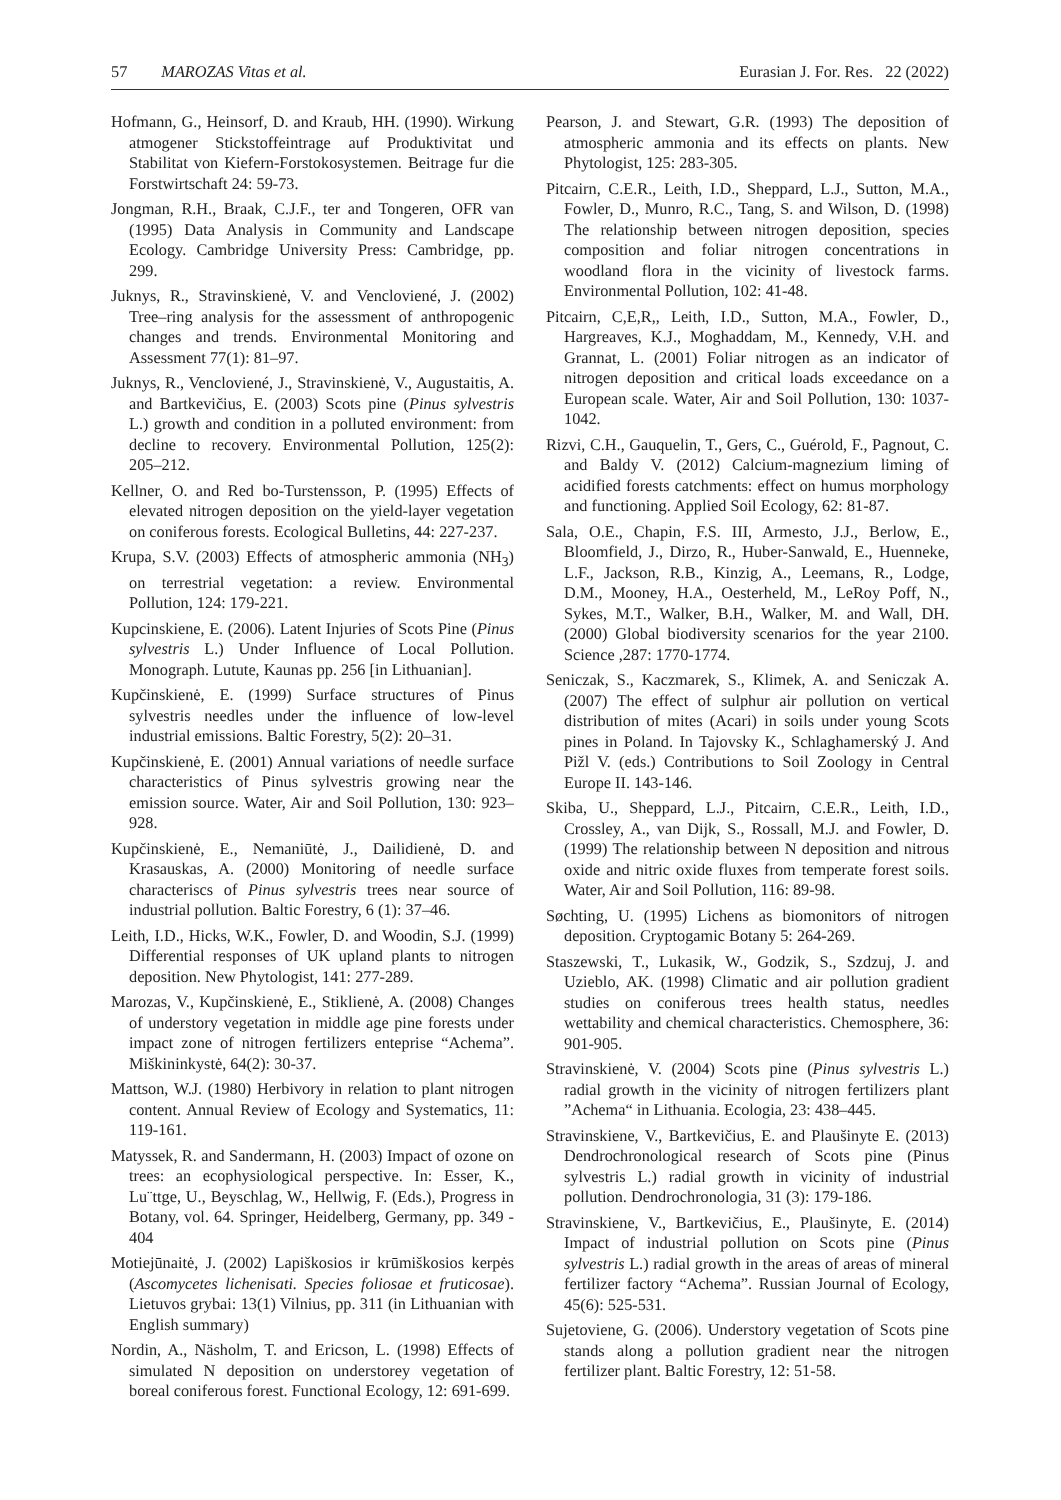57 MAROZAS Vitas et al. Eurasian J. For. Res. 22 (2022)
Hofmann, G., Heinsorf, D. and Kraub, HH. (1990). Wirkung atmogener Stickstoffeintrage auf Produktivitat und Stabilitat von Kiefern-Forstokosystemen. Beitrage fur die Forstwirtschaft 24: 59-73.
Jongman, R.H., Braak, C.J.F., ter and Tongeren, OFR van (1995) Data Analysis in Community and Landscape Ecology. Cambridge University Press: Cambridge, pp. 299.
Juknys, R., Stravinskienė, V. and Vencloviené, J. (2002) Tree–ring analysis for the assessment of anthropogenic changes and trends. Environmental Monitoring and Assessment 77(1): 81–97.
Juknys, R., Vencloviené, J., Stravinskienė, V., Augustaitis, A. and Bartkevičius, E. (2003) Scots pine (Pinus sylvestris L.) growth and condition in a polluted environment: from decline to recovery. Environmental Pollution, 125(2): 205–212.
Kellner, O. and Red bo-Turstensson, P. (1995) Effects of elevated nitrogen deposition on the yield-layer vegetation on coniferous forests. Ecological Bulletins, 44: 227-237.
Krupa, S.V. (2003) Effects of atmospheric ammonia (NH<sub>3</sub>) on terrestrial vegetation: a review. Environmental Pollution, 124: 179-221.
Kupcinskiene, E. (2006). Latent Injuries of Scots Pine (Pinus sylvestris L.) Under Influence of Local Pollution. Monograph. Lutute, Kaunas pp. 256 [in Lithuanian].
Kupčinskienė, E. (1999) Surface structures of Pinus sylvestris needles under the influence of low-level industrial emissions. Baltic Forestry, 5(2): 20–31.
Kupčinskienė, E. (2001) Annual variations of needle surface characteristics of Pinus sylvestris growing near the emission source. Water, Air and Soil Pollution, 130: 923–928.
Kupčinskienė, E., Nemaniūtė, J., Dailidienė, D. and Krasauskas, A. (2000) Monitoring of needle surface characteriscs of Pinus sylvestris trees near source of industrial pollution. Baltic Forestry, 6 (1): 37–46.
Leith, I.D., Hicks, W.K., Fowler, D. and Woodin, S.J. (1999) Differential responses of UK upland plants to nitrogen deposition. New Phytologist, 141: 277-289.
Marozas, V., Kupčinskienė, E., Stiklienė, A. (2008) Changes of understory vegetation in middle age pine forests under impact zone of nitrogen fertilizers enteprise “Achema”. Miškininkystė, 64(2): 30-37.
Mattson, W.J. (1980) Herbivory in relation to plant nitrogen content. Annual Review of Ecology and Systematics, 11: 119-161.
Matyssek, R. and Sandermann, H. (2003) Impact of ozone on trees: an ecophysiological perspective. In: Esser, K., Lu¨ttge, U., Beyschlag, W., Hellwig, F. (Eds.), Progress in Botany, vol. 64. Springer, Heidelberg, Germany, pp. 349 - 404
Motiejūnaitė, J. (2002) Lapiškosios ir krūmiškosios kerpės (Ascomycetes lichenisati. Species foliosae et fruticosae). Lietuvos grybai: 13(1) Vilnius, pp. 311 (in Lithuanian with English summary)
Nordin, A., Näsholm, T. and Ericson, L. (1998) Effects of simulated N deposition on understorey vegetation of boreal coniferous forest. Functional Ecology, 12: 691-699.
Pearson, J. and Stewart, G.R. (1993) The deposition of atmospheric ammonia and its effects on plants. New Phytologist, 125: 283-305.
Pitcairn, C.E.R., Leith, I.D., Sheppard, L.J., Sutton, M.A., Fowler, D., Munro, R.C., Tang, S. and Wilson, D. (1998) The relationship between nitrogen deposition, species composition and foliar nitrogen concentrations in woodland flora in the vicinity of livestock farms. Environmental Pollution, 102: 41-48.
Pitcairn, C,E,R,, Leith, I.D., Sutton, M.A., Fowler, D., Hargreaves, K.J., Moghaddam, M., Kennedy, V.H. and Grannat, L. (2001) Foliar nitrogen as an indicator of nitrogen deposition and critical loads exceedance on a European scale. Water, Air and Soil Pollution, 130: 1037-1042.
Rizvi, C.H., Gauquelin, T., Gers, C., Guérold, F., Pagnout, C. and Baldy V. (2012) Calcium-magnezium liming of acidified forests catchments: effect on humus morphology and functioning. Applied Soil Ecology, 62: 81-87.
Sala, O.E., Chapin, F.S. III, Armesto, J.J., Berlow, E., Bloomfield, J., Dirzo, R., Huber-Sanwald, E., Huenneke, L.F., Jackson, R.B., Kinzig, A., Leemans, R., Lodge, D.M., Mooney, H.A., Oesterheld, M., LeRoy Poff, N., Sykes, M.T., Walker, B.H., Walker, M. and Wall, DH. (2000) Global biodiversity scenarios for the year 2100. Science ,287: 1770-1774.
Seniczak, S., Kaczmarek, S., Klimek, A. and Seniczak A. (2007) The effect of sulphur air pollution on vertical distribution of mites (Acari) in soils under young Scots pines in Poland. In Tajovsky K., Schlaghamerský J. And Pižl V. (eds.) Contributions to Soil Zoology in Central Europe II. 143-146.
Skiba, U., Sheppard, L.J., Pitcairn, C.E.R., Leith, I.D., Crossley, A., van Dijk, S., Rossall, M.J. and Fowler, D. (1999) The relationship between N deposition and nitrous oxide and nitric oxide fluxes from temperate forest soils. Water, Air and Soil Pollution, 116: 89-98.
Søchting, U. (1995) Lichens as biomonitors of nitrogen deposition. Cryptogamic Botany 5: 264-269.
Staszewski, T., Lukasik, W., Godzik, S., Szdzuj, J. and Uzieblo, AK. (1998) Climatic and air pollution gradient studies on coniferous trees health status, needles wettability and chemical characteristics. Chemosphere, 36: 901-905.
Stravinskienė, V. (2004) Scots pine (Pinus sylvestris L.) radial growth in the vicinity of nitrogen fertilizers plant ”Achema“ in Lithuania. Ecologia, 23: 438–445.
Stravinskiene, V., Bartkevičius, E. and Plaušinyte E. (2013) Dendrochronological research of Scots pine (Pinus sylvestris L.) radial growth in vicinity of industrial pollution. Dendrochronologia, 31 (3): 179-186.
Stravinskiene, V., Bartkevičius, E., Plaušinyte, E. (2014) Impact of industrial pollution on Scots pine (Pinus sylvestris L.) radial growth in the areas of areas of mineral fertilizer factory “Achema”. Russian Journal of Ecology, 45(6): 525-531.
Sujetoviene, G. (2006). Understory vegetation of Scots pine stands along a pollution gradient near the nitrogen fertilizer plant. Baltic Forestry, 12: 51-58.